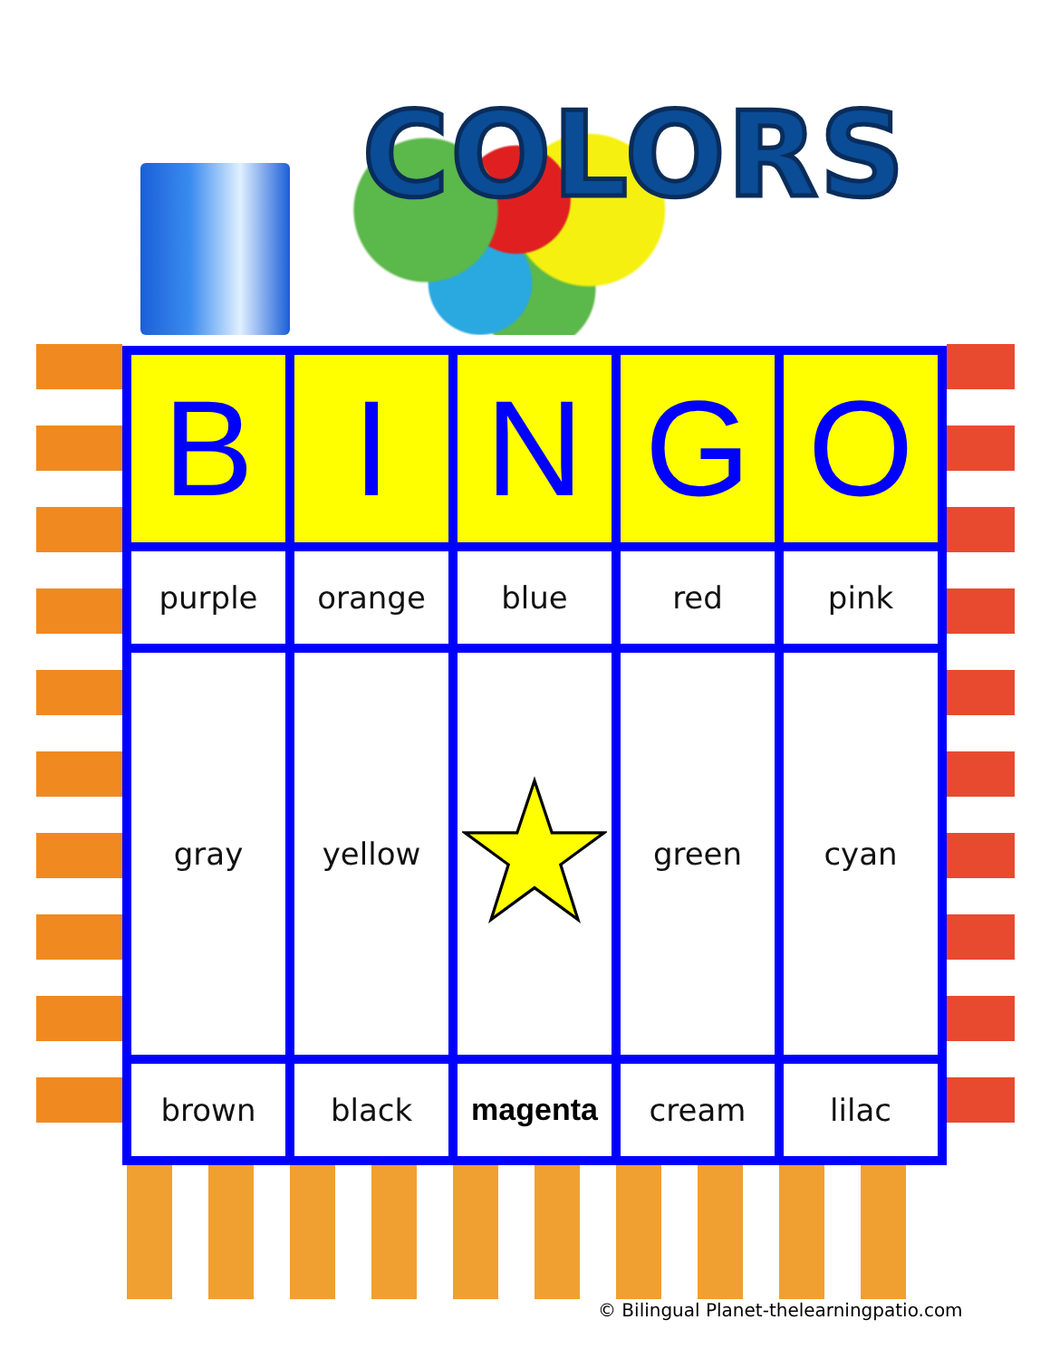COLORS
| B | I | N | G | O |
| --- | --- | --- | --- | --- |
| purple | orange | blue | red | pink |
| gray | yellow | | green | cyan |
| brown | black | magenta | cream | lilac |
© Bilingual Planet-thelearningpatio.com